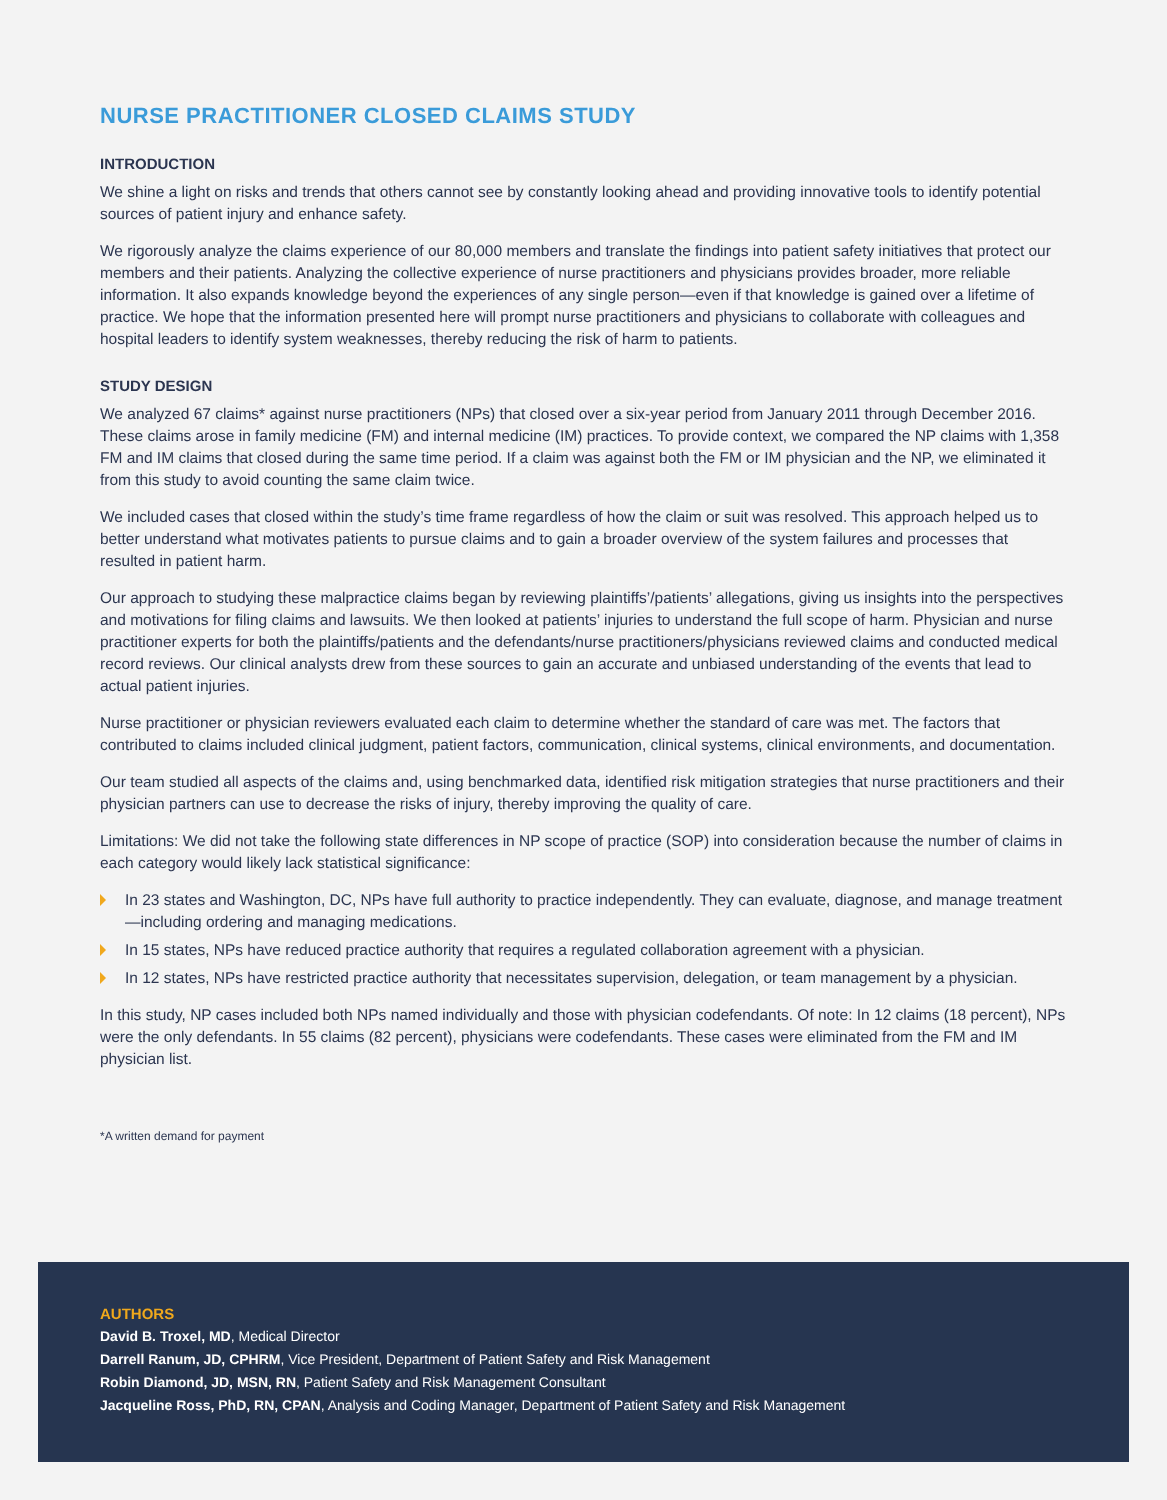NURSE PRACTITIONER CLOSED CLAIMS STUDY
INTRODUCTION
We shine a light on risks and trends that others cannot see by constantly looking ahead and providing innovative tools to identify potential sources of patient injury and enhance safety.
We rigorously analyze the claims experience of our 80,000 members and translate the findings into patient safety initiatives that protect our members and their patients. Analyzing the collective experience of nurse practitioners and physicians provides broader, more reliable information. It also expands knowledge beyond the experiences of any single person—even if that knowledge is gained over a lifetime of practice. We hope that the information presented here will prompt nurse practitioners and physicians to collaborate with colleagues and hospital leaders to identify system weaknesses, thereby reducing the risk of harm to patients.
STUDY DESIGN
We analyzed 67 claims* against nurse practitioners (NPs) that closed over a six-year period from January 2011 through December 2016. These claims arose in family medicine (FM) and internal medicine (IM) practices. To provide context, we compared the NP claims with 1,358 FM and IM claims that closed during the same time period. If a claim was against both the FM or IM physician and the NP, we eliminated it from this study to avoid counting the same claim twice.
We included cases that closed within the study’s time frame regardless of how the claim or suit was resolved. This approach helped us to better understand what motivates patients to pursue claims and to gain a broader overview of the system failures and processes that resulted in patient harm.
Our approach to studying these malpractice claims began by reviewing plaintiffs’/patients’ allegations, giving us insights into the perspectives and motivations for filing claims and lawsuits. We then looked at patients’ injuries to understand the full scope of harm. Physician and nurse practitioner experts for both the plaintiffs/patients and the defendants/nurse practitioners/physicians reviewed claims and conducted medical record reviews. Our clinical analysts drew from these sources to gain an accurate and unbiased understanding of the events that lead to actual patient injuries.
Nurse practitioner or physician reviewers evaluated each claim to determine whether the standard of care was met. The factors that contributed to claims included clinical judgment, patient factors, communication, clinical systems, clinical environments, and documentation.
Our team studied all aspects of the claims and, using benchmarked data, identified risk mitigation strategies that nurse practitioners and their physician partners can use to decrease the risks of injury, thereby improving the quality of care.
Limitations: We did not take the following state differences in NP scope of practice (SOP) into consideration because the number of claims in each category would likely lack statistical significance:
In 23 states and Washington, DC, NPs have full authority to practice independently. They can evaluate, diagnose, and manage treatment—including ordering and managing medications.
In 15 states, NPs have reduced practice authority that requires a regulated collaboration agreement with a physician.
In 12 states, NPs have restricted practice authority that necessitates supervision, delegation, or team management by a physician.
In this study, NP cases included both NPs named individually and those with physician codefendants. Of note: In 12 claims (18 percent), NPs were the only defendants. In 55 claims (82 percent), physicians were codefendants. These cases were eliminated from the FM and IM physician list.
*A written demand for payment
AUTHORS
David B. Troxel, MD, Medical Director
Darrell Ranum, JD, CPHRM, Vice President, Department of Patient Safety and Risk Management
Robin Diamond, JD, MSN, RN, Patient Safety and Risk Management Consultant
Jacqueline Ross, PhD, RN, CPAN, Analysis and Coding Manager, Department of Patient Safety and Risk Management